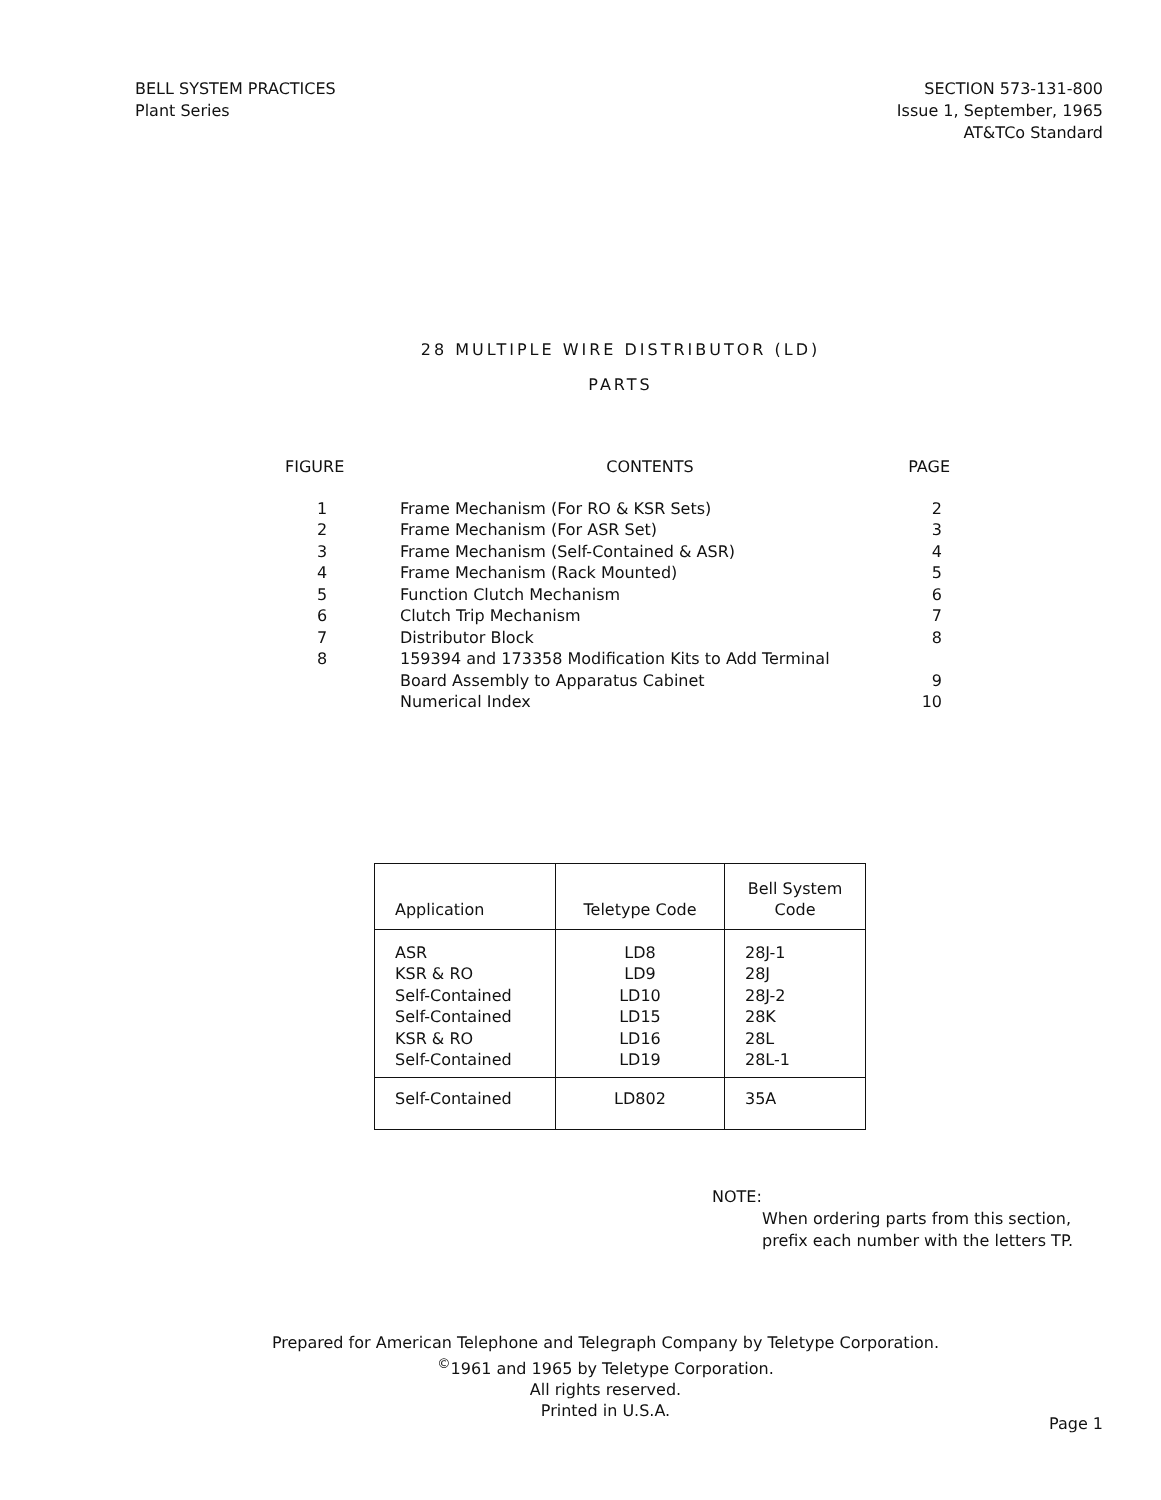BELL SYSTEM PRACTICES
Plant Series
SECTION 573-131-800
Issue 1, September, 1965
AT&TCo Standard
28 MULTIPLE WIRE DISTRIBUTOR (LD)
PARTS
| FIGURE | CONTENTS | PAGE |
| --- | --- | --- |
| 1 | Frame Mechanism (For RO & KSR Sets) | 2 |
| 2 | Frame Mechanism (For ASR Set) | 3 |
| 3 | Frame Mechanism (Self-Contained & ASR) | 4 |
| 4 | Frame Mechanism (Rack Mounted) | 5 |
| 5 | Function Clutch Mechanism | 6 |
| 6 | Clutch Trip Mechanism | 7 |
| 7 | Distributor Block | 8 |
| 8 | 159394 and 173358 Modification Kits to Add Terminal Board Assembly to Apparatus Cabinet | 9 |
| | Numerical Index | 10 |
| Application | Teletype Code | Bell System Code |
| --- | --- | --- |
| ASR KSR & RO Self-Contained Self-Contained KSR & RO Self-Contained | LD8 LD9 LD10 LD15 LD16 LD19 | 28J-1 28J 28J-2 28K 28L 28L-1 |
| Self-Contained | LD802 | 35A |
NOTE:
When ordering parts from this section,
prefix each number with the letters TP.
Prepared for American Telephone and Telegraph Company by Teletype Corporation.
<sup>©</sup>1961 and 1965 by Teletype Corporation.
All rights reserved.
Printed in U.S.A.
Page 1